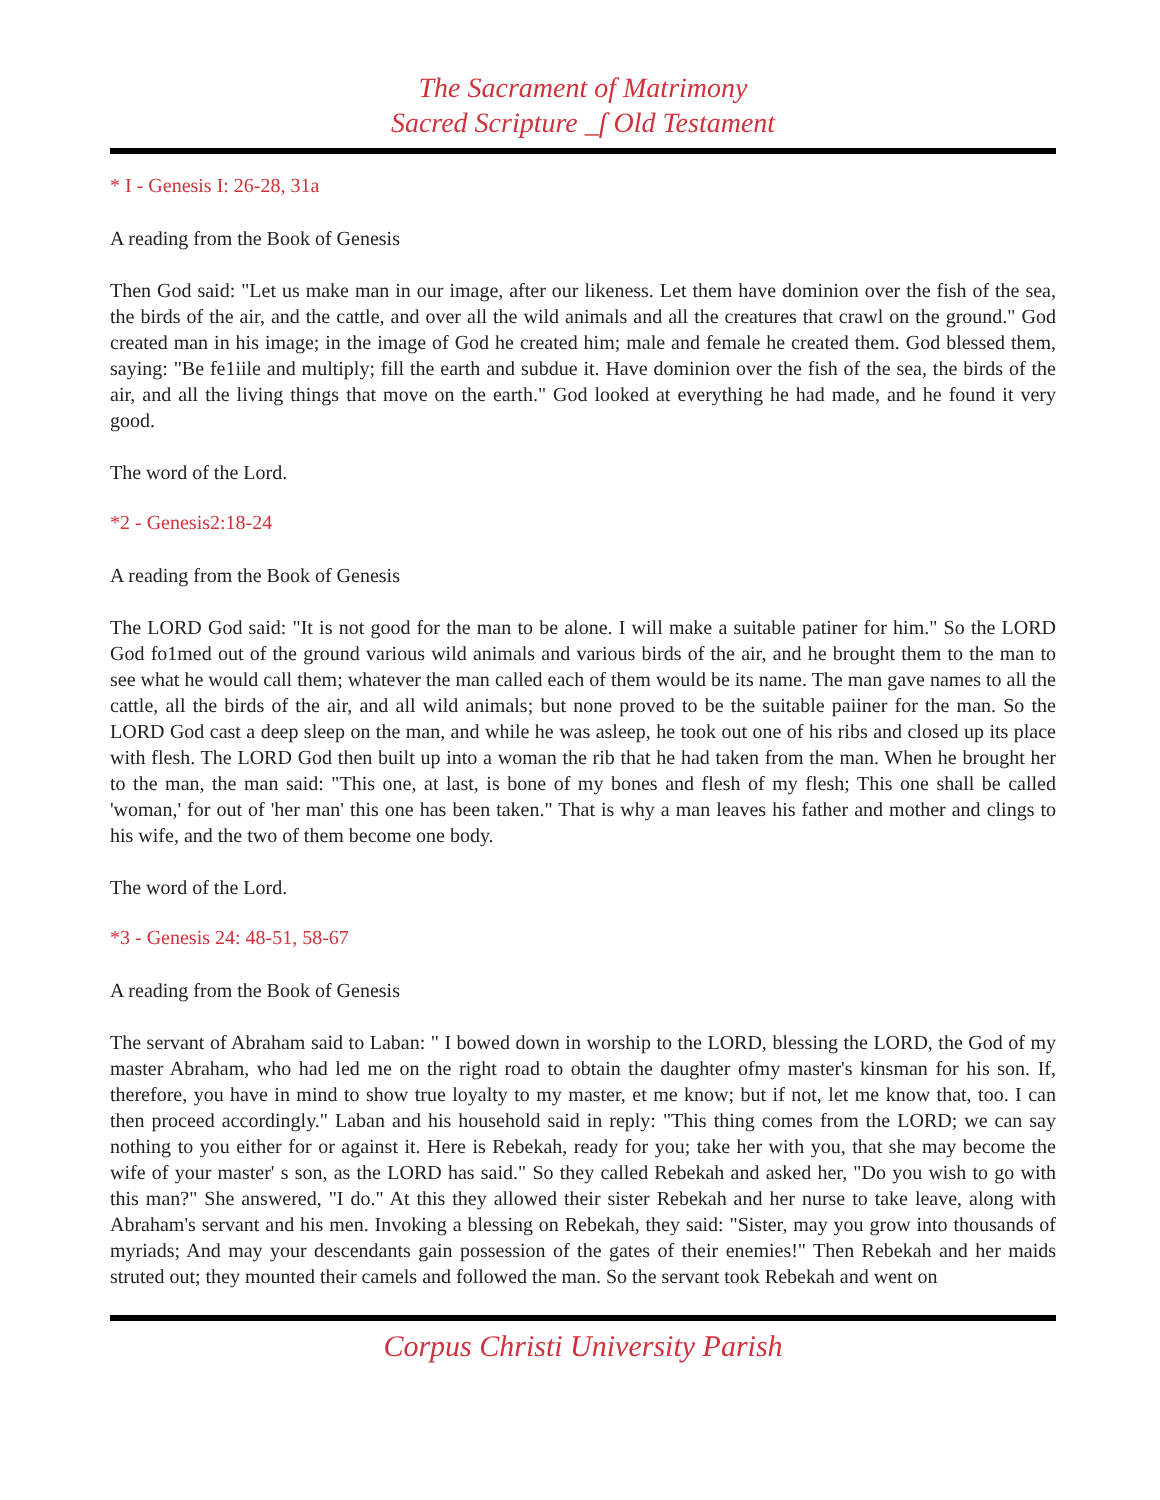The Sacrament of Matrimony
Sacred Scripture _ſ Old Testament
* I - Genesis I: 26-28, 31a
A reading from the Book of Genesis
Then God said: "Let us make man in our image, after our likeness. Let them have dominion over the fish of the sea, the birds of the air, and the cattle, and over all the wild animals and all the creatures that crawl on the ground." God created man in his image; in the image of God he created him; male and female he created them. God blessed them, saying: "Be fe1iile and multiply; fill the earth and subdue it. Have dominion over the fish of the sea, the birds of the air, and all the living things that move on the earth." God looked at everything he had made, and he found it very good.
The word of the Lord.
*2 - Genesis2:18-24
A reading from the Book of Genesis
The LORD God said: "It is not good for the man to be alone. I will make a suitable patiner for him." So the LORD God fo1med out of the ground various wild animals and various birds of the air, and he brought them to the man to see what he would call them; whatever the man called each of them would be its name. The man gave names to all the cattle, all the birds of the air, and all wild animals; but none proved to be the suitable paiiner for the man. So the LORD God cast a deep sleep on the man, and while he was asleep, he took out one of his ribs and closed up its place with flesh. The LORD God then built up into a woman the rib that he had taken from the man. When he brought her to the man, the man said: "This one, at last, is bone of my bones and flesh of my flesh; This one shall be called 'woman,' for out of 'her man' this one has been taken." That is why a man leaves his father and mother and clings to his wife, and the two of them become one body.
The word of the Lord.
*3 - Genesis 24: 48-51, 58-67
A reading from the Book of Genesis
The servant of Abraham said to Laban: " I bowed down in worship to the LORD, blessing the LORD, the God of my master Abraham, who had led me on the right road to obtain the daughter ofmy master's kinsman for his son. If, therefore, you have in mind to show true loyalty to my master, et me know; but if not, let me know that, too. I can then proceed accordingly." Laban and his household said in reply: "This thing comes from the LORD; we can say nothing to you either for or against it. Here is Rebekah, ready for you; take her with you, that she may become the wife of your master' s son, as the LORD has said." So they called Rebekah and asked her, "Do you wish to go with this man?" She answered, "I do." At this they allowed their sister Rebekah and her nurse to take leave, along with Abraham's servant and his men. Invoking a blessing on Rebekah, they said: "Sister, may you grow into thousands of myriads; And may your descendants gain possession of the gates of their enemies!" Then Rebekah and her maids struted out; they mounted their camels and followed the man. So the servant took Rebekah and went on
Corpus Christi University Parish